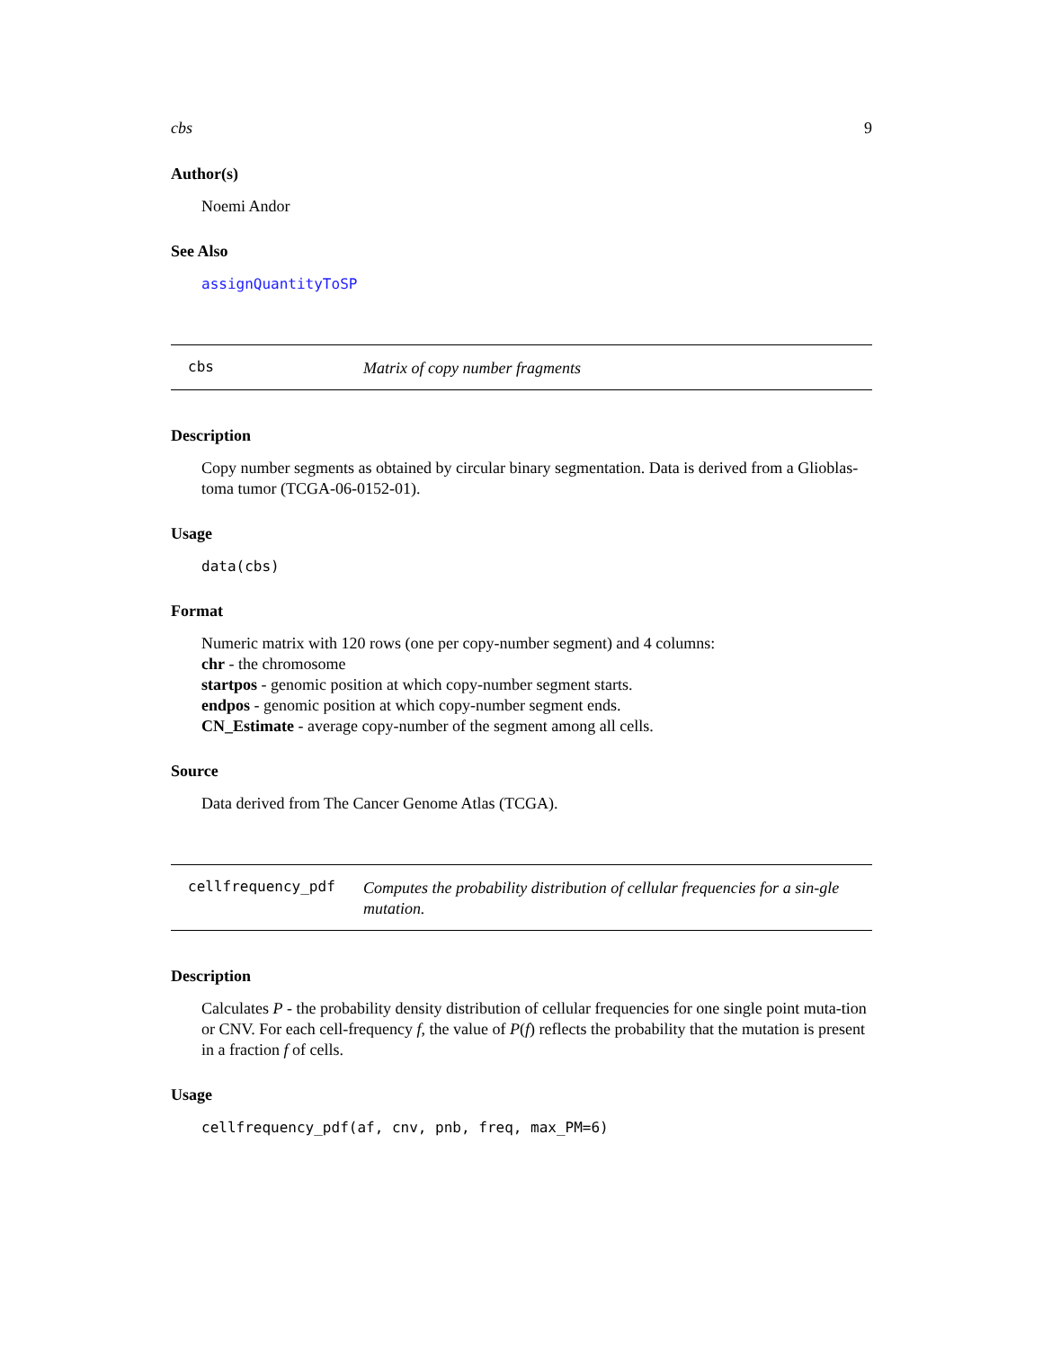cbs 9
Author(s)
Noemi Andor
See Also
assignQuantityToSP
cbs
Matrix of copy number fragments
Description
Copy number segments as obtained by circular binary segmentation. Data is derived from a Glioblas-toma tumor (TCGA-06-0152-01).
Usage
data(cbs)
Format
Numeric matrix with 120 rows (one per copy-number segment) and 4 columns:
chr - the chromosome
startpos - genomic position at which copy-number segment starts.
endpos - genomic position at which copy-number segment ends.
CN_Estimate - average copy-number of the segment among all cells.
Source
Data derived from The Cancer Genome Atlas (TCGA).
cellfrequency_pdf
Computes the probability distribution of cellular frequencies for a sin-gle mutation.
Description
Calculates P - the probability density distribution of cellular frequencies for one single point muta-tion or CNV. For each cell-frequency f, the value of P(f) reflects the probability that the mutation is present in a fraction f of cells.
Usage
cellfrequency_pdf(af, cnv, pnb, freq, max_PM=6)